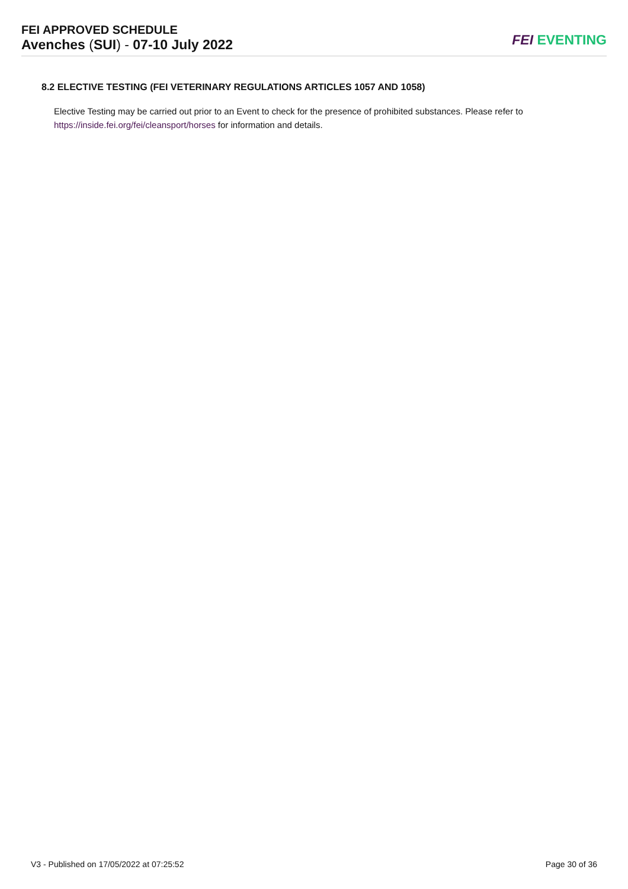FEI APPROVED SCHEDULE
Avenches (SUI) - 07-10 July 2022
FEI EVENTING
8.2 ELECTIVE TESTING (FEI VETERINARY REGULATIONS ARTICLES 1057 AND 1058)
Elective Testing may be carried out prior to an Event to check for the presence of prohibited substances. Please refer to https://inside.fei.org/fei/cleansport/horses for information and details.
V3 - Published on 17/05/2022 at 07:25:52 Page 30 of 36